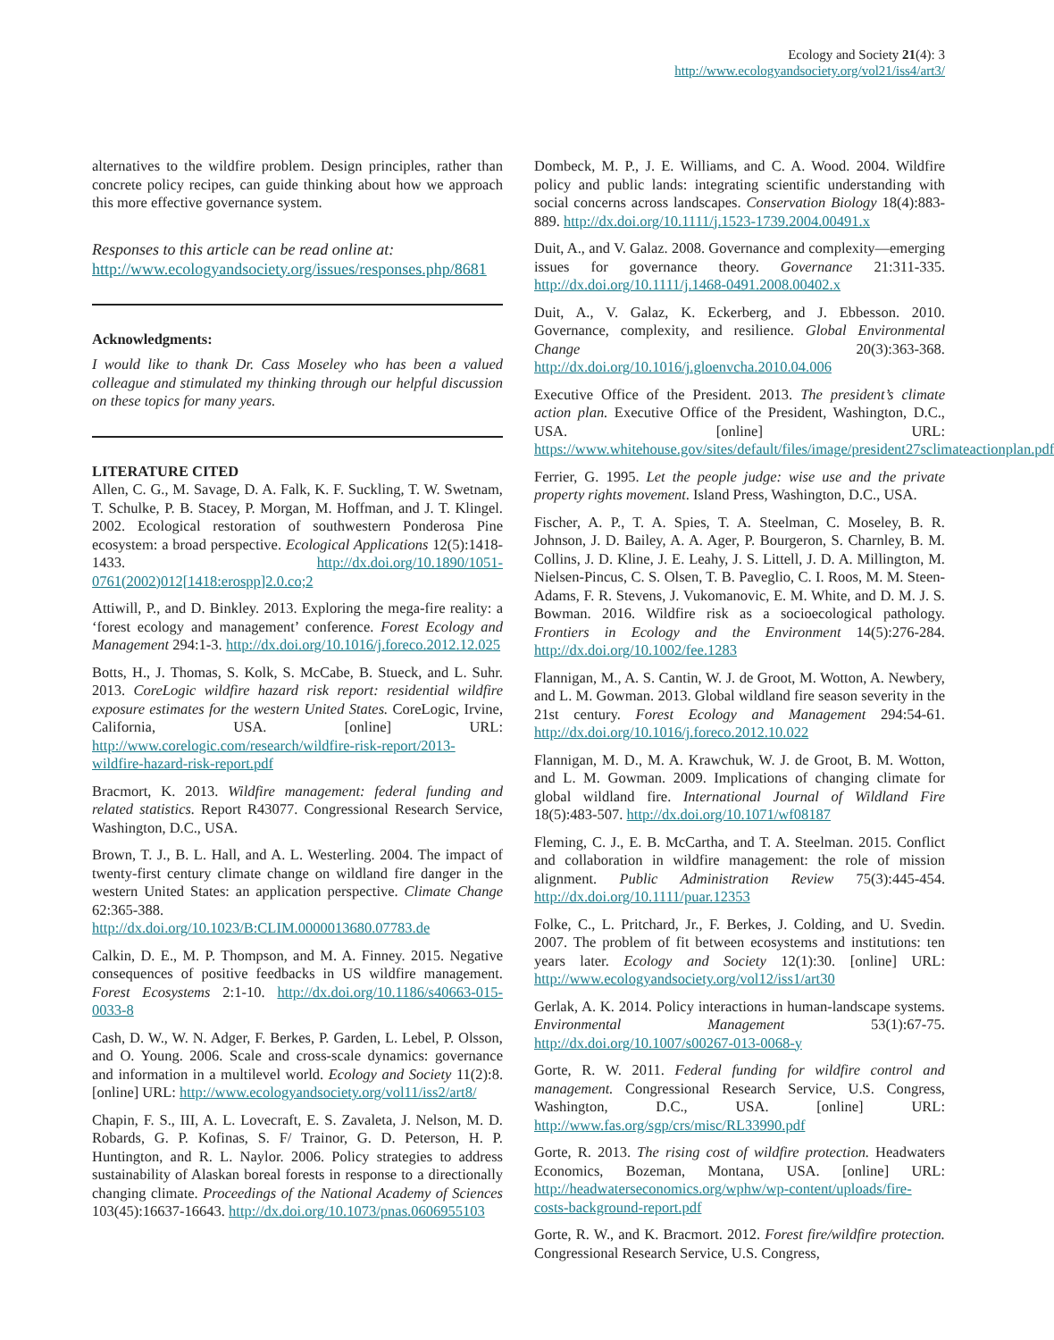Ecology and Society 21(4): 3
http://www.ecologyandsociety.org/vol21/iss4/art3/
alternatives to the wildfire problem. Design principles, rather than concrete policy recipes, can guide thinking about how we approach this more effective governance system.
Responses to this article can be read online at:
http://www.ecologyandsociety.org/issues/responses.php/8681
Acknowledgments:
I would like to thank Dr. Cass Moseley who has been a valued colleague and stimulated my thinking through our helpful discussion on these topics for many years.
LITERATURE CITED
Allen, C. G., M. Savage, D. A. Falk, K. F. Suckling, T. W. Swetnam, T. Schulke, P. B. Stacey, P. Morgan, M. Hoffman, and J. T. Klingel. 2002. Ecological restoration of southwestern Ponderosa Pine ecosystem: a broad perspective. Ecological Applications 12(5):1418-1433. http://dx.doi.org/10.1890/1051-0761(2002)012[1418:erospp]2.0.co;2
Attiwill, P., and D. Binkley. 2013. Exploring the mega-fire reality: a ‘forest ecology and management’ conference. Forest Ecology and Management 294:1-3. http://dx.doi.org/10.1016/j.foreco.2012.12.025
Botts, H., J. Thomas, S. Kolk, S. McCabe, B. Stueck, and L. Suhr. 2013. CoreLogic wildfire hazard risk report: residential wildfire exposure estimates for the western United States. CoreLogic, Irvine, California, USA. [online] URL: http://www.corelogic.com/research/wildfire-risk-report/2013-wildfire-hazard-risk-report.pdf
Bracmort, K. 2013. Wildfire management: federal funding and related statistics. Report R43077. Congressional Research Service, Washington, D.C., USA.
Brown, T. J., B. L. Hall, and A. L. Westerling. 2004. The impact of twenty-first century climate change on wildland fire danger in the western United States: an application perspective. Climate Change 62:365-388. http://dx.doi.org/10.1023/B:CLIM.0000013680.07783.de
Calkin, D. E., M. P. Thompson, and M. A. Finney. 2015. Negative consequences of positive feedbacks in US wildfire management. Forest Ecosystems 2:1-10. http://dx.doi.org/10.1186/s40663-015-0033-8
Cash, D. W., W. N. Adger, F. Berkes, P. Garden, L. Lebel, P. Olsson, and O. Young. 2006. Scale and cross-scale dynamics: governance and information in a multilevel world. Ecology and Society 11(2):8. [online] URL: http://www.ecologyandsociety.org/vol11/iss2/art8/
Chapin, F. S., III, A. L. Lovecraft, E. S. Zavaleta, J. Nelson, M. D. Robards, G. P. Kofinas, S. F/ Trainor, G. D. Peterson, H. P. Huntington, and R. L. Naylor. 2006. Policy strategies to address sustainability of Alaskan boreal forests in response to a directionally changing climate. Proceedings of the National Academy of Sciences 103(45):16637-16643. http://dx.doi.org/10.1073/pnas.0606955103
Dombeck, M. P., J. E. Williams, and C. A. Wood. 2004. Wildfire policy and public lands: integrating scientific understanding with social concerns across landscapes. Conservation Biology 18(4):883-889. http://dx.doi.org/10.1111/j.1523-1739.2004.00491.x
Duit, A., and V. Galaz. 2008. Governance and complexity—emerging issues for governance theory. Governance 21:311-335. http://dx.doi.org/10.1111/j.1468-0491.2008.00402.x
Duit, A., V. Galaz, K. Eckerberg, and J. Ebbesson. 2010. Governance, complexity, and resilience. Global Environmental Change 20(3):363-368. http://dx.doi.org/10.1016/j.gloenvcha.2010.04.006
Executive Office of the President. 2013. The president’s climate action plan. Executive Office of the President, Washington, D.C., USA. [online] URL: https://www.whitehouse.gov/sites/default/files/image/president27sclimateactionplan.pdf
Ferrier, G. 1995. Let the people judge: wise use and the private property rights movement. Island Press, Washington, D.C., USA.
Fischer, A. P., T. A. Spies, T. A. Steelman, C. Moseley, B. R. Johnson, J. D. Bailey, A. A. Ager, P. Bourgeron, S. Charnley, B. M. Collins, J. D. Kline, J. E. Leahy, J. S. Littell, J. D. A. Millington, M. Nielsen-Pincus, C. S. Olsen, T. B. Paveglio, C. I. Roos, M. M. Steen-Adams, F. R. Stevens, J. Vukomanovic, E. M. White, and D. M. J. S. Bowman. 2016. Wildfire risk as a socioecological pathology. Frontiers in Ecology and the Environment 14(5):276-284. http://dx.doi.org/10.1002/fee.1283
Flannigan, M., A. S. Cantin, W. J. de Groot, M. Wotton, A. Newbery, and L. M. Gowman. 2013. Global wildland fire season severity in the 21st century. Forest Ecology and Management 294:54-61. http://dx.doi.org/10.1016/j.foreco.2012.10.022
Flannigan, M. D., M. A. Krawchuk, W. J. de Groot, B. M. Wotton, and L. M. Gowman. 2009. Implications of changing climate for global wildland fire. International Journal of Wildland Fire 18(5):483-507. http://dx.doi.org/10.1071/wf08187
Fleming, C. J., E. B. McCartha, and T. A. Steelman. 2015. Conflict and collaboration in wildfire management: the role of mission alignment. Public Administration Review 75(3):445-454. http://dx.doi.org/10.1111/puar.12353
Folke, C., L. Pritchard, Jr., F. Berkes, J. Colding, and U. Svedin. 2007. The problem of fit between ecosystems and institutions: ten years later. Ecology and Society 12(1):30. [online] URL: http://www.ecologyandsociety.org/vol12/iss1/art30
Gerlak, A. K. 2014. Policy interactions in human-landscape systems. Environmental Management 53(1):67-75. http://dx.doi.org/10.1007/s00267-013-0068-y
Gorte, R. W. 2011. Federal funding for wildfire control and management. Congressional Research Service, U.S. Congress, Washington, D.C., USA. [online] URL: http://www.fas.org/sgp/crs/misc/RL33990.pdf
Gorte, R. 2013. The rising cost of wildfire protection. Headwaters Economics, Bozeman, Montana, USA. [online] URL: http://headwaterseconomics.org/wphw/wp-content/uploads/fire-costs-background-report.pdf
Gorte, R. W., and K. Bracmort. 2012. Forest fire/wildfire protection. Congressional Research Service, U.S. Congress,